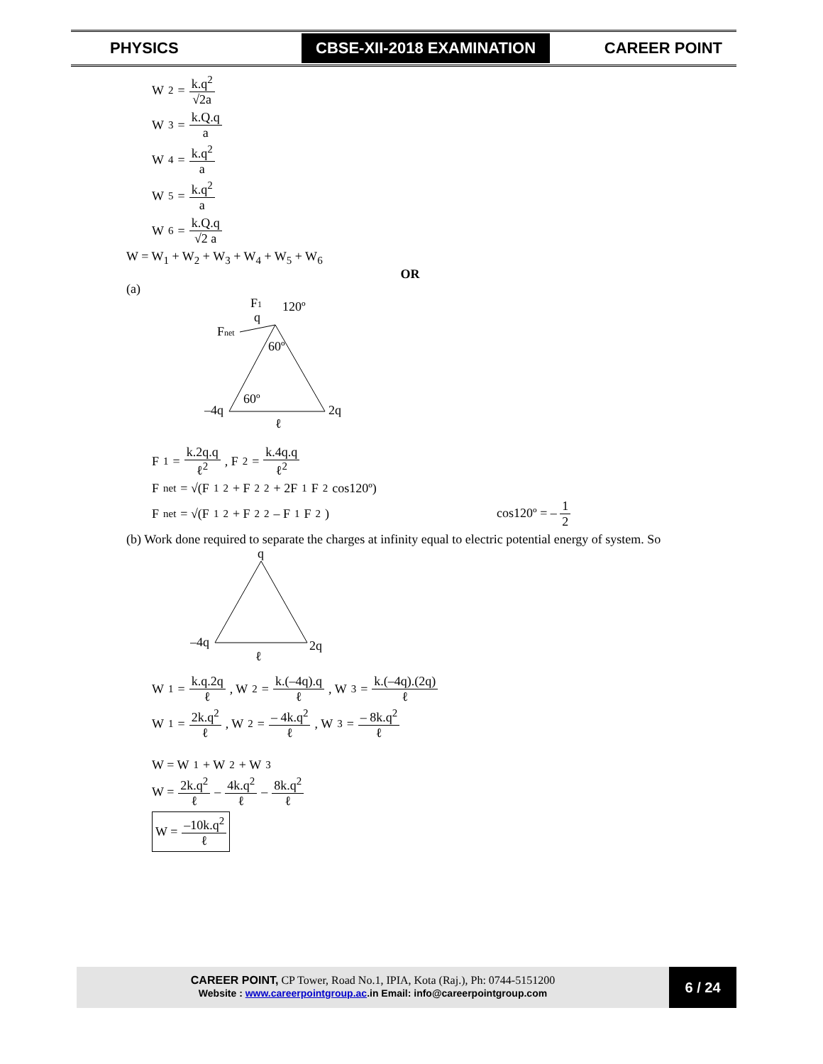PHYSICS
CBSE-XII-2018 EXAMINATION
CAREER POINT
W<sub>2</sub> = k.q<sup>2</sup> √2a
W<sub>3</sub> = k.Q.q a
W<sub>4</sub> = k.q<sup>2</sup> a
W<sub>5</sub> = k.q<sup>2</sup> a
W<sub>6</sub> = k.Q.q √2 a
W = W<sub>1</sub> + W<sub>2</sub> + W<sub>3</sub> + W<sub>4</sub> + W<sub>5</sub> + W<sub>6</sub>
OR
(a)
F1
120º
q
Fnet
60º
60º
–4q
2q
ℓ
F<sub>1</sub> = k.2q.q ℓ<sup>2</sup>, F<sub>2</sub> = k.4q.q ℓ<sup>2</sup>
F<sub>net</sub> = √(F<sub>1</sub><sup>2</sup> + F<sub>2</sub><sup>2</sup> + 2F<sub>1</sub>F<sub>2</sub> cos120º)
F<sub>net</sub> = √(F<sub>1</sub><sup>2</sup> + F<sub>2</sub><sup>2</sup> – F<sub>1</sub>F<sub>2</sub>) cos120º = – 1 2
(b) Work done required to separate the charges at infinity equal to electric potential energy of system. So
q
–4q
2q
ℓ
W<sub>1</sub> = k.q.2q ℓ, W<sub>2</sub> = k.(–4q).q ℓ, W<sub>3</sub> = k.(–4q).(2q) ℓ
W<sub>1</sub> = 2k.q<sup>2</sup> ℓ, W<sub>2</sub> = – 4k.q<sup>2</sup> ℓ, W<sub>3</sub> = – 8k.q<sup>2</sup> ℓ
W = W<sub>1</sub> + W<sub>2</sub> + W<sub>3</sub>
W = 2k.q<sup>2</sup> ℓ – 4k.q<sup>2</sup> ℓ – 8k.q<sup>2</sup> ℓ
W = –10k.q<sup>2</sup> ℓ
CAREER POINT, CP Tower, Road No.1, IPIA, Kota (Raj.), Ph: 0744-5151200
Website : www.careerpointgroup.ac.in Email: info@careerpointgroup.com
6 / 24